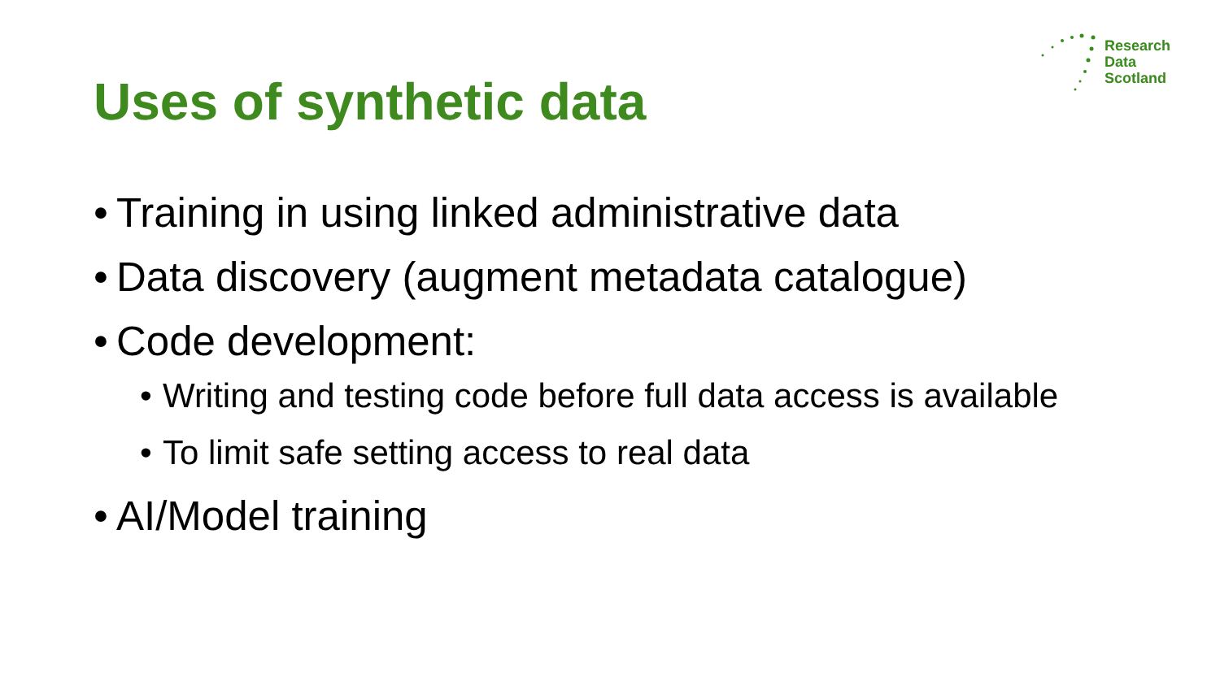Research
Data
Scotland
Uses of synthetic data
• Training in using linked administrative data
• Data discovery (augment metadata catalogue)
• Code development:
• Writing and testing code before full data access is available
• To limit safe setting access to real data
• AI/Model training